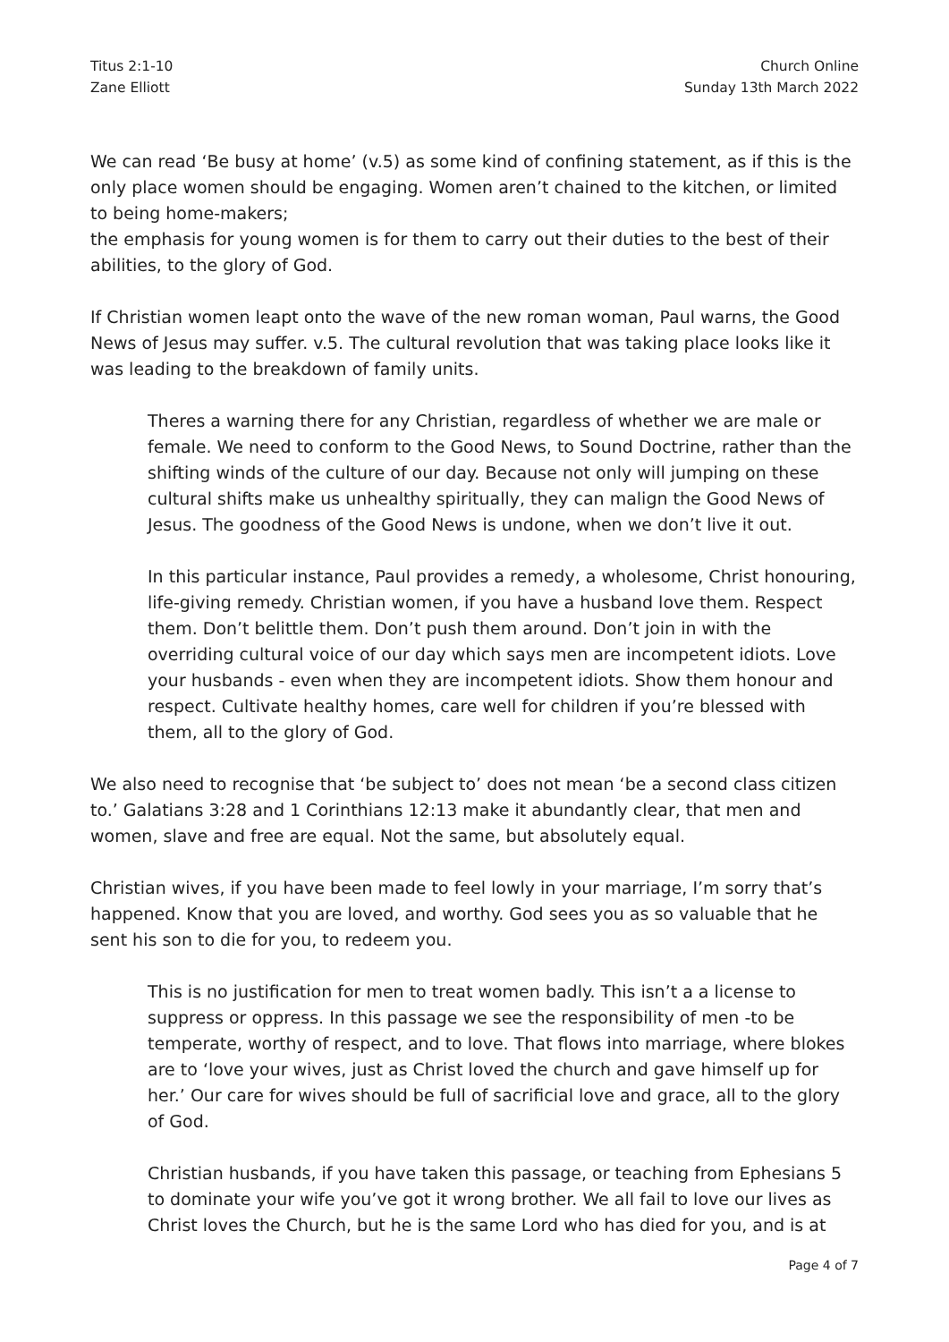Titus 2:1-10
Zane Elliott
Church Online
Sunday 13th March 2022
We can read ‘Be busy at home’ (v.5) as some kind of confining statement, as if this is the only place women should be engaging. Women aren’t chained to the kitchen, or limited to being home-makers;
the emphasis for young women is for them to carry out their duties to the best of their abilities, to the glory of God.
If Christian women leapt onto the wave of the new roman woman, Paul warns, the Good News of Jesus may suffer. v.5. The cultural revolution that was taking place looks like it was leading to the breakdown of family units.
Theres a warning there for any Christian, regardless of whether we are male or female. We need to conform to the Good News, to Sound Doctrine, rather than the shifting winds of the culture of our day. Because not only will jumping on these cultural shifts make us unhealthy spiritually, they can malign the Good News of Jesus. The goodness of the Good News is undone, when we don’t live it out.
In this particular instance, Paul provides a remedy, a wholesome, Christ honouring, life-giving remedy. Christian women, if you have a husband love them. Respect them. Don’t belittle them. Don’t push them around. Don’t join in with the overriding cultural voice of our day which says men are incompetent idiots. Love your husbands - even when they are incompetent idiots. Show them honour and respect. Cultivate healthy homes, care well for children if you’re blessed with them, all to the glory of God.
We also need to recognise that ‘be subject to’ does not mean ‘be a second class citizen to.’ Galatians 3:28 and 1 Corinthians 12:13 make it abundantly clear, that men and women, slave and free are equal. Not the same, but absolutely equal.
Christian wives, if you have been made to feel lowly in your marriage, I’m sorry that’s happened. Know that you are loved, and worthy. God sees you as so valuable that he sent his son to die for you, to redeem you.
This is no justification for men to treat women badly. This isn’t a a license to suppress or oppress. In this passage we see the responsibility of men -to be temperate, worthy of respect, and to love. That flows into marriage, where blokes are to ‘love your wives, just as Christ loved the church and gave himself up for her.’ Our care for wives should be full of sacrificial love and grace, all to the glory of God.
Christian husbands, if you have taken this passage, or teaching from Ephesians 5 to dominate your wife you’ve got it wrong brother. We all fail to love our lives as Christ loves the Church, but he is the same Lord who has died for you, and is at
Page 4 of 7